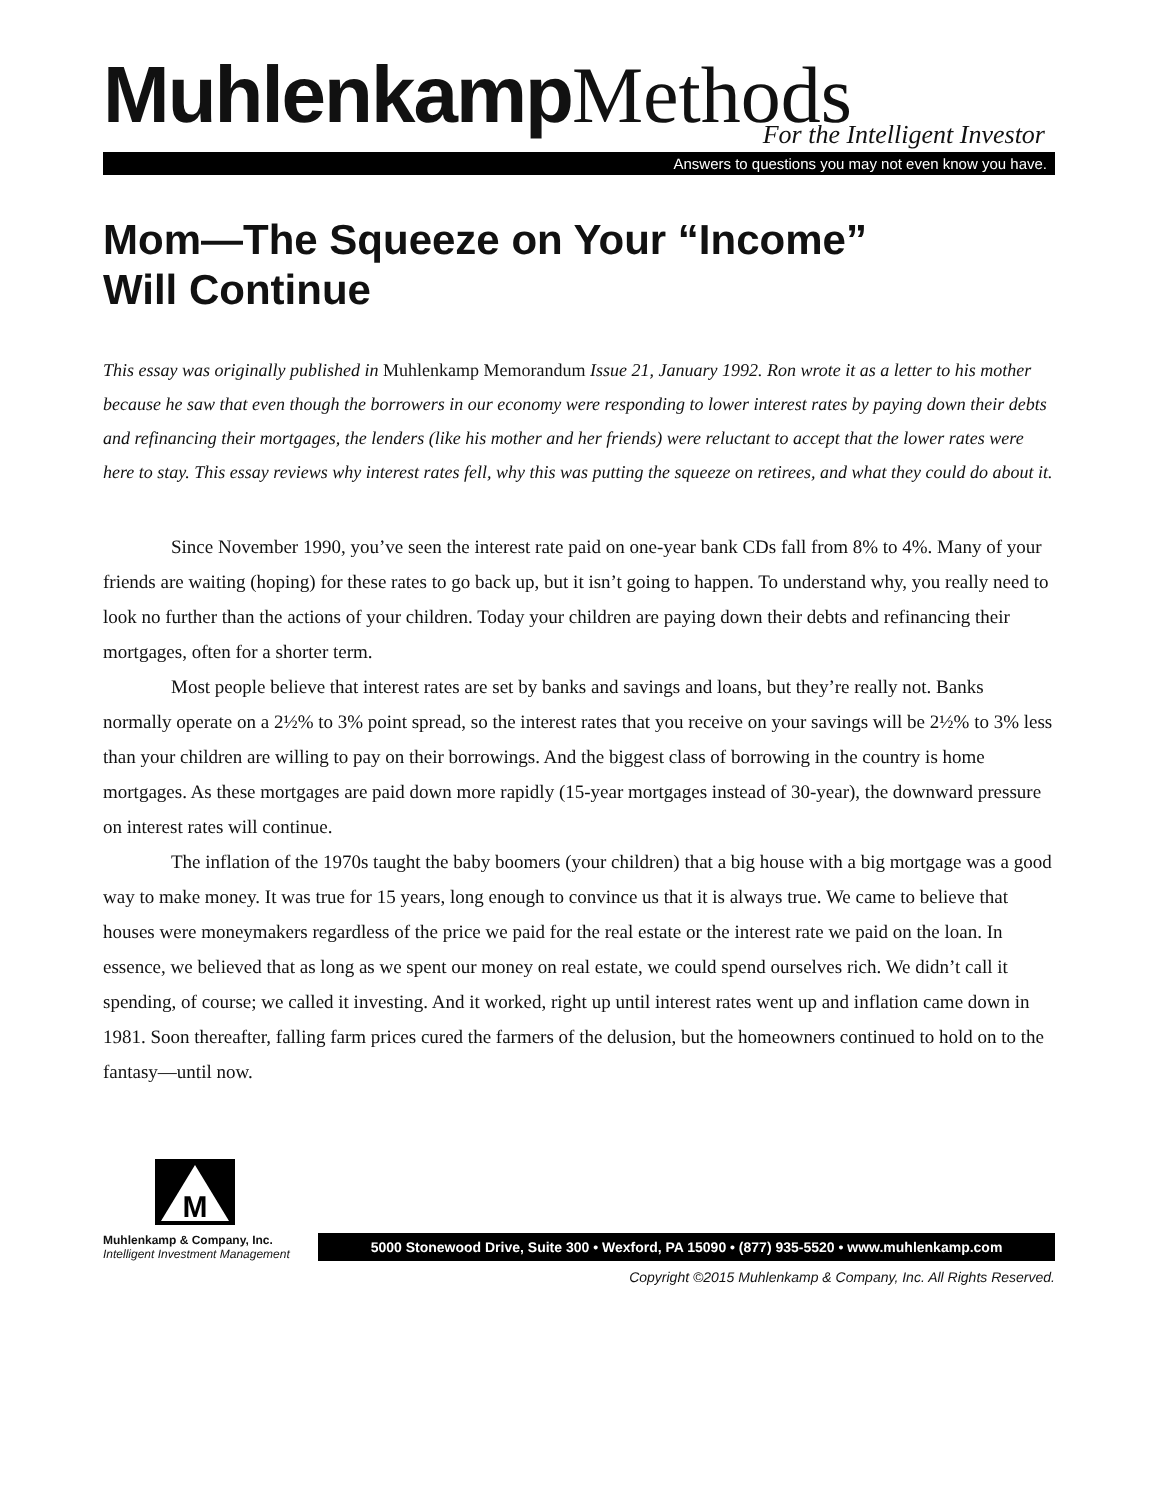Muhlenkamp Methods
For the Intelligent Investor
Answers to questions you may not even know you have.
Mom—The Squeeze on Your “Income”
Will Continue
This essay was originally published in Muhlenkamp Memorandum Issue 21, January 1992. Ron wrote it as a letter to his mother because he saw that even though the borrowers in our economy were responding to lower interest rates by paying down their debts and refinancing their mortgages, the lenders (like his mother and her friends) were reluctant to accept that the lower rates were here to stay. This essay reviews why interest rates fell, why this was putting the squeeze on retirees, and what they could do about it.
Since November 1990, you’ve seen the interest rate paid on one-year bank CDs fall from 8% to 4%. Many of your friends are waiting (hoping) for these rates to go back up, but it isn’t going to happen. To understand why, you really need to look no further than the actions of your children. Today your children are paying down their debts and refinancing their mortgages, often for a shorter term.
Most people believe that interest rates are set by banks and savings and loans, but they’re really not. Banks normally operate on a 2½% to 3% point spread, so the interest rates that you receive on your savings will be 2½% to 3% less than your children are willing to pay on their borrowings. And the biggest class of borrowing in the country is home mortgages. As these mortgages are paid down more rapidly (15-year mortgages instead of 30-year), the downward pressure on interest rates will continue.
The inflation of the 1970s taught the baby boomers (your children) that a big house with a big mortgage was a good way to make money. It was true for 15 years, long enough to convince us that it is always true. We came to believe that houses were moneymakers regardless of the price we paid for the real estate or the interest rate we paid on the loan. In essence, we believed that as long as we spent our money on real estate, we could spend ourselves rich. We didn’t call it spending, of course; we called it investing. And it worked, right up until interest rates went up and inflation came down in 1981. Soon thereafter, falling farm prices cured the farmers of the delusion, but the homeowners continued to hold on to the fantasy—until now.
M
Muhlenkamp & Company, Inc.
Intelligent Investment Management
5000 Stonewood Drive, Suite 300 • Wexford, PA 15090 • (877) 935-5520 • www.muhlenkamp.com
Copyright ©2015 Muhlenkamp & Company, Inc. All Rights Reserved.